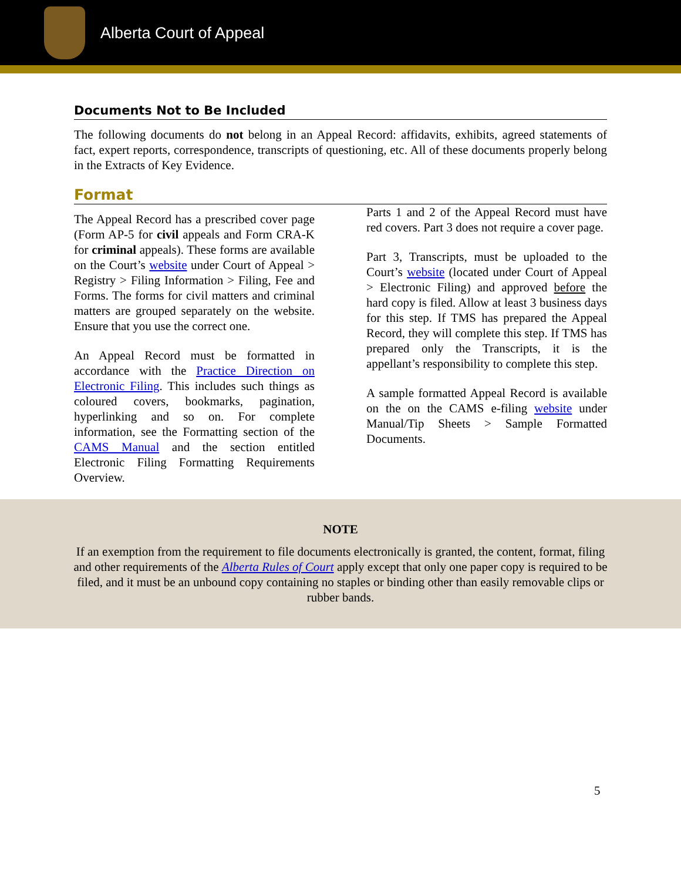Alberta Court of Appeal
Documents Not to Be Included
The following documents do not belong in an Appeal Record: affidavits, exhibits, agreed statements of fact, expert reports, correspondence, transcripts of questioning, etc. All of these documents properly belong in the Extracts of Key Evidence.
Format
The Appeal Record has a prescribed cover page (Form AP-5 for civil appeals and Form CRA-K for criminal appeals). These forms are available on the Court’s website under Court of Appeal > Registry > Filing Information > Filing, Fee and Forms. The forms for civil matters and criminal matters are grouped separately on the website. Ensure that you use the correct one.
An Appeal Record must be formatted in accordance with the Practice Direction on Electronic Filing. This includes such things as coloured covers, bookmarks, pagination, hyperlinking and so on. For complete information, see the Formatting section of the CAMS Manual and the section entitled Electronic Filing Formatting Requirements Overview.
Parts 1 and 2 of the Appeal Record must have red covers. Part 3 does not require a cover page.
Part 3, Transcripts, must be uploaded to the Court’s website (located under Court of Appeal > Electronic Filing) and approved before the hard copy is filed. Allow at least 3 business days for this step. If TMS has prepared the Appeal Record, they will complete this step. If TMS has prepared only the Transcripts, it is the appellant’s responsibility to complete this step.
A sample formatted Appeal Record is available on the on the CAMS e-filing website under Manual/Tip Sheets > Sample Formatted Documents.
NOTE
If an exemption from the requirement to file documents electronically is granted, the content, format, filing and other requirements of the Alberta Rules of Court apply except that only one paper copy is required to be filed, and it must be an unbound copy containing no staples or binding other than easily removable clips or rubber bands.
5